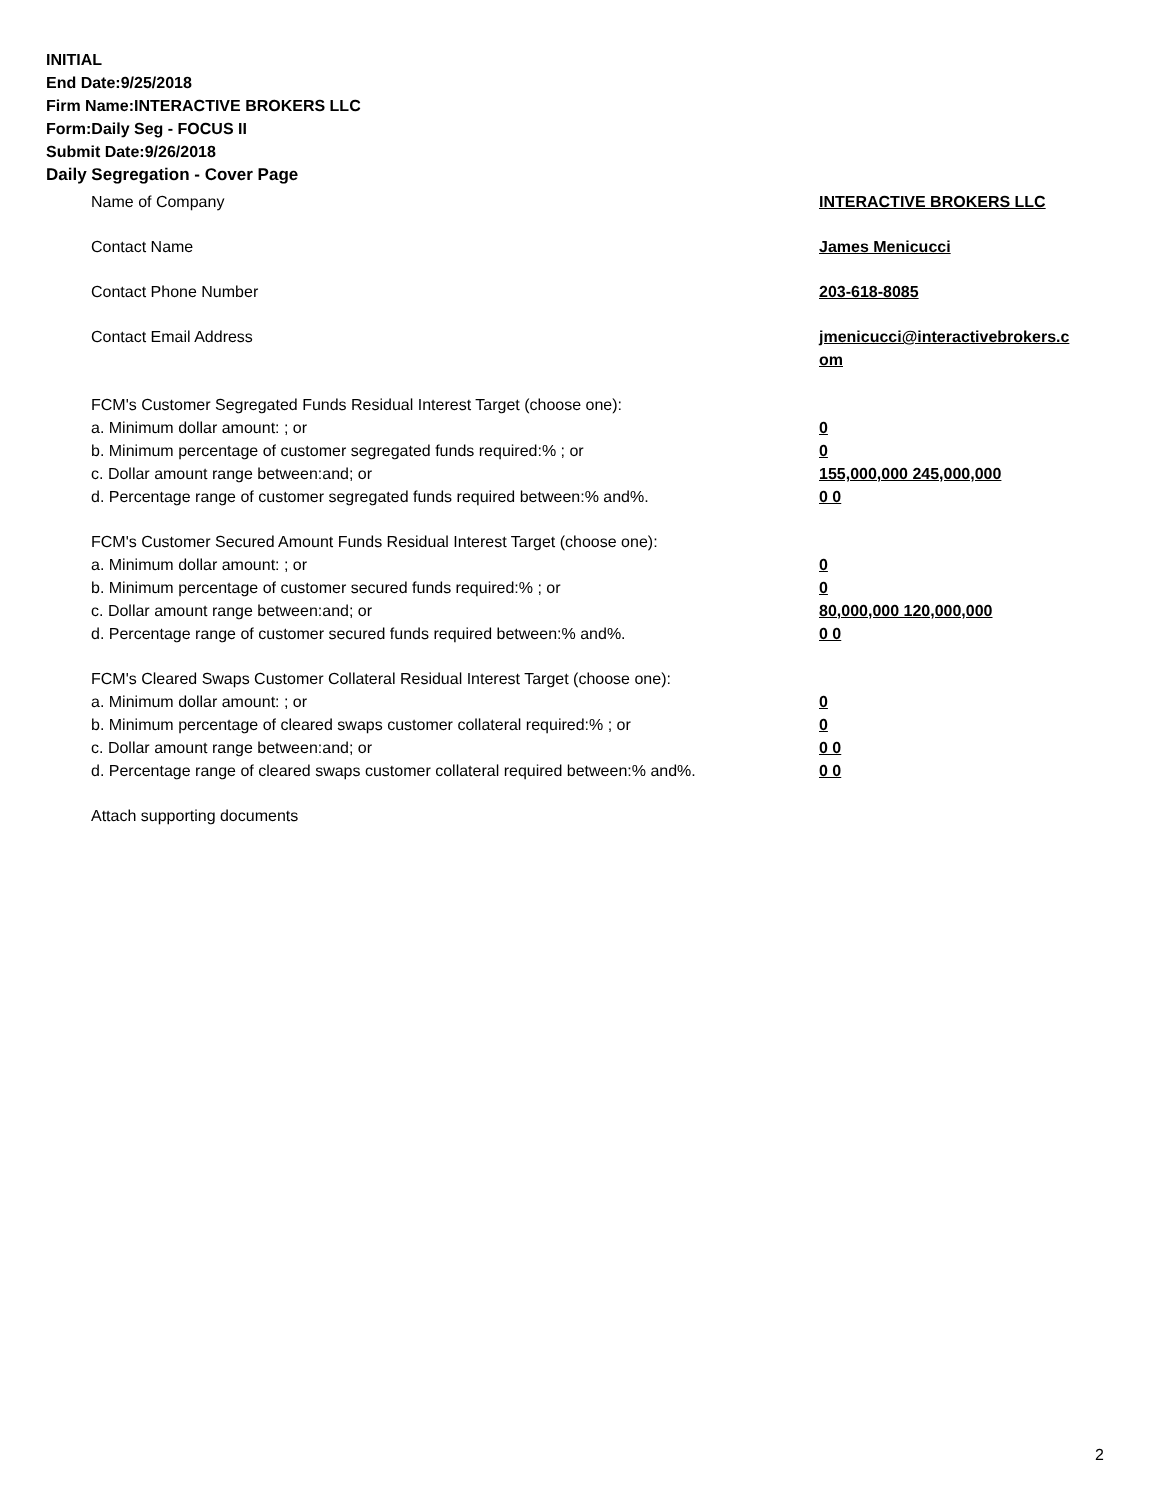INITIAL
End Date:9/25/2018
Firm Name:INTERACTIVE BROKERS LLC
Form:Daily Seg - FOCUS II
Submit Date:9/26/2018
Daily Segregation - Cover Page
Name of Company INTERACTIVE BROKERS LLC
Contact Name James Menicucci
Contact Phone Number 203-618-8085
Contact Email Address jmenicucci@interactivebrokers.c
om
FCM's Customer Segregated Funds Residual Interest Target (choose one):
a. Minimum dollar amount: ; or 0
b. Minimum percentage of customer segregated funds required:% ; or 0
c. Dollar amount range between:and; or 155,000,000 245,000,000
d. Percentage range of customer segregated funds required between:% and%. 0 0
FCM's Customer Secured Amount Funds Residual Interest Target (choose one):
a. Minimum dollar amount: ; or 0
b. Minimum percentage of customer secured funds required:% ; or 0
c. Dollar amount range between:and; or 80,000,000 120,000,000
d. Percentage range of customer secured funds required between:% and%. 0 0
FCM's Cleared Swaps Customer Collateral Residual Interest Target (choose one):
a. Minimum dollar amount: ; or 0
b. Minimum percentage of cleared swaps customer collateral required:% ; or 0
c. Dollar amount range between:and; or 0 0
d. Percentage range of cleared swaps customer collateral required between:% and%.
0 0
Attach supporting documents
2